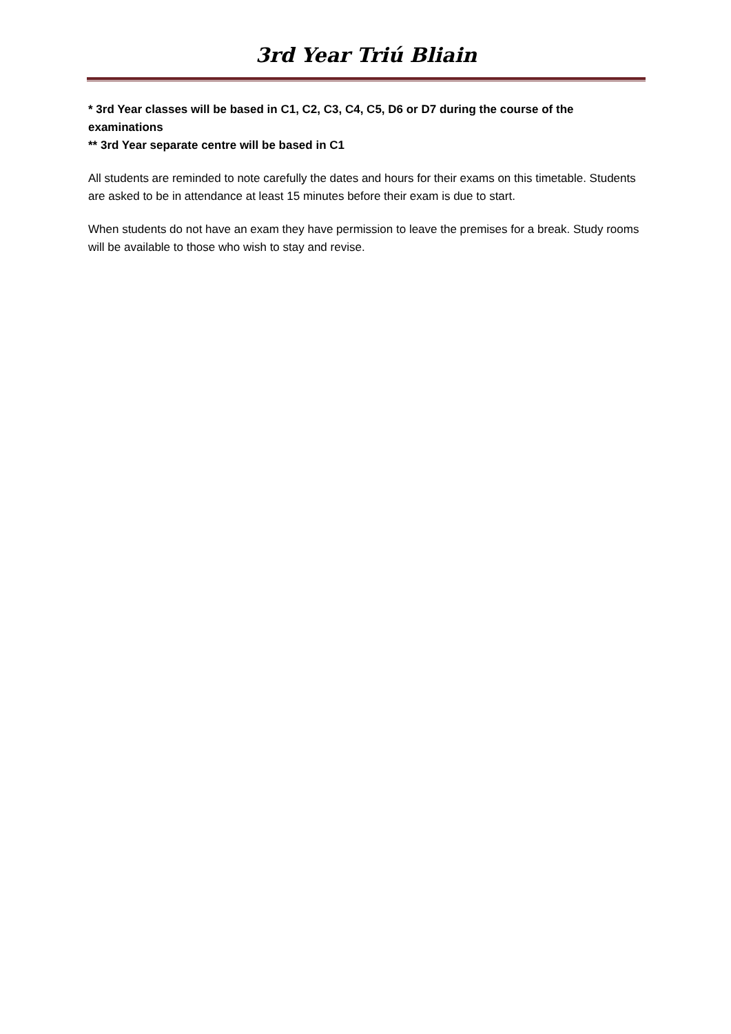3rd Year Triú Bliain
* 3rd Year classes will be based in C1, C2, C3, C4, C5, D6 or D7 during the course of the examinations
** 3rd Year separate centre will be based in C1
All students are reminded to note carefully the dates and hours for their exams on this timetable. Students are asked to be in attendance at least 15 minutes before their exam is due to start.
When students do not have an exam they have permission to leave the premises for a break. Study rooms will be available to those who wish to stay and revise.